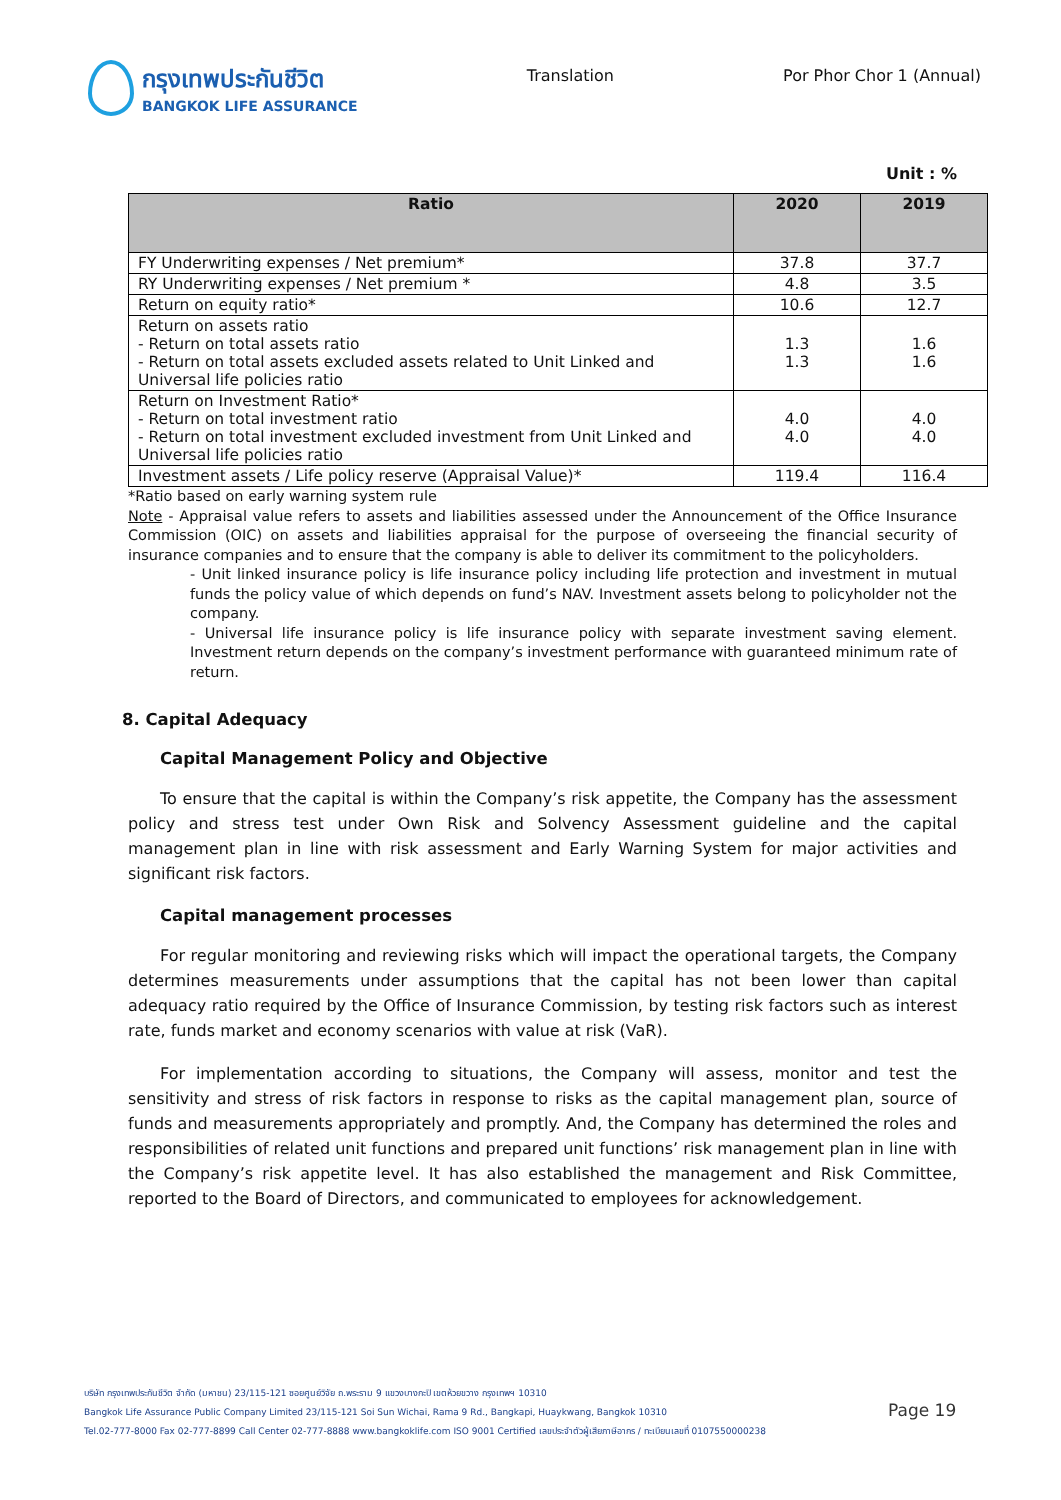กรุงเทพประกันชีวิต
BANGKOK LIFE ASSURANCE
Translation Por Phor Chor 1 (Annual)
Unit : %
| Ratio | 2020 | 2019 |
| --- | --- | --- |
| FY Underwriting expenses / Net premium* | 37.8 | 37.7 |
| RY Underwriting expenses / Net premium * | 4.8 | 3.5 |
| Return on equity ratio* | 10.6 | 12.7 |
| Return on assets ratio - Return on total assets ratio - Return on total assets excluded assets related to Unit Linked and Universal life policies ratio | 1.3 1.3 | 1.6 1.6 |
| Return on Investment Ratio* - Return on total investment ratio - Return on total investment excluded investment from Unit Linked and Universal life policies ratio | 4.0 4.0 | 4.0 4.0 |
| Investment assets / Life policy reserve (Appraisal Value)* | 119.4 | 116.4 |
*Ratio based on early warning system rule
Note - Appraisal value refers to assets and liabilities assessed under the Announcement of the Office Insurance Commission (OIC) on assets and liabilities appraisal for the purpose of overseeing the financial security of insurance companies and to ensure that the company is able to deliver its commitment to the policyholders.
- Unit linked insurance policy is life insurance policy including life protection and investment in mutual funds the policy value of which depends on fund’s NAV. Investment assets belong to policyholder not the company.
- Universal life insurance policy is life insurance policy with separate investment saving element. Investment return depends on the company’s investment performance with guaranteed minimum rate of return.
8. Capital Adequacy
Capital Management Policy and Objective
To ensure that the capital is within the Company’s risk appetite, the Company has the assessment policy and stress test under Own Risk and Solvency Assessment guideline and the capital management plan in line with risk assessment and Early Warning System for major activities and significant risk factors.
Capital management processes
For regular monitoring and reviewing risks which will impact the operational targets, the Company determines measurements under assumptions that the capital has not been lower than capital adequacy ratio required by the Office of Insurance Commission, by testing risk factors such as interest rate, funds market and economy scenarios with value at risk (VaR).
For implementation according to situations, the Company will assess, monitor and test the sensitivity and stress of risk factors in response to risks as the capital management plan, source of funds and measurements appropriately and promptly. And, the Company has determined the roles and responsibilities of related unit functions and prepared unit functions’ risk management plan in line with the Company’s risk appetite level. It has also established the management and Risk Committee, reported to the Board of Directors, and communicated to employees for acknowledgement.
บริษัท กรุงเทพประกันชีวิต จำกัด (มหาชน) 23/115-121 ซอยศูนย์วิจัย ถ.พระราม 9 แขวงบางกะปิ เขตห้วยขวาง กรุงเทพฯ 10310
Bangkok Life Assurance Public Company Limited 23/115-121 Soi Sun Wichai, Rama 9 Rd., Bangkapi, Huaykwang, Bangkok 10310
Tel.02-777-8000 Fax 02-777-8899 Call Center 02-777-8888 www.bangkoklife.com ISO 9001 Certified เลขประจำตัวผู้เสียภาษีอากร / ทะเบียนเลขที่ 0107550000238
Page 19